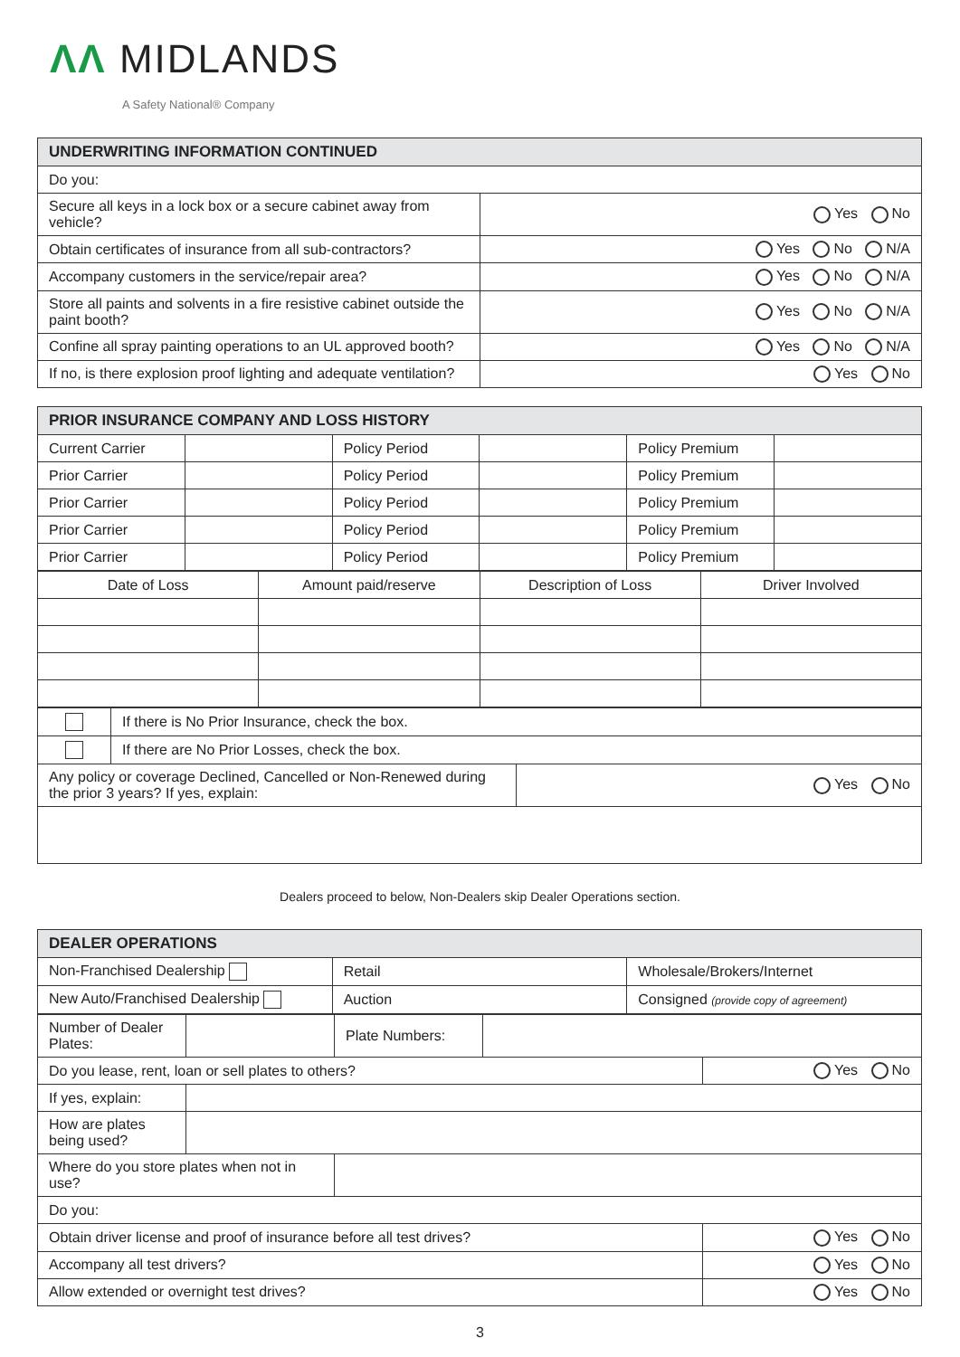ΛΛ MIDLANDS
A Safety National® Company
| UNDERWRITING INFORMATION CONTINUED | |
| --- | --- |
| Do you: | |
| Secure all keys in a lock box or a secure cabinet away from vehicle? | Yes No |
| Obtain certificates of insurance from all sub-contractors? | Yes No N/A |
| Accompany customers in the service/repair area? | Yes No N/A |
| Store all paints and solvents in a fire resistive cabinet outside the paint booth? | Yes No N/A |
| Confine all spray painting operations to an UL approved booth? | Yes No N/A |
| If no, is there explosion proof lighting and adequate ventilation? | Yes No |
| PRIOR INSURANCE COMPANY AND LOSS HISTORY | | | | | |
| --- | --- | --- | --- | --- | --- |
| Current Carrier | | Policy Period | | Policy Premium | |
| Prior Carrier | | Policy Period | | Policy Premium | |
| Prior Carrier | | Policy Period | | Policy Premium | |
| Prior Carrier | | Policy Period | | Policy Premium | |
| Prior Carrier | | Policy Period | | Policy Premium | |
| Date of Loss | Amount paid/reserve | Description of Loss | Driver Involved |
| | If there is No Prior Insurance, check the box. | |
| | If there are No Prior Losses, check the box. | |
| Any policy or coverage Declined, Cancelled or Non-Renewed during the prior 3 years? If yes, explain: | | Yes No |
Dealers proceed to below, Non-Dealers skip Dealer Operations section.
| DEALER OPERATIONS | | |
| --- | --- | --- |
| Non-Franchised Dealership | Retail | Wholesale/Brokers/Internet |
| New Auto/Franchised Dealership | Auction | Consigned (provide copy of agreement) |
| Number of Dealer Plates: | | Plate Numbers: | | |
| Do you lease, rent, loan or sell plates to others? | | | | Yes No |
| If yes, explain: | | | | |
| How are plates being used? | | | | |
| Where do you store plates when not in use? | | | | |
| Do you: | | | | |
| Obtain driver license and proof of insurance before all test drives? | | | | Yes No |
| Accompany all test drivers? | | | | Yes No |
| Allow extended or overnight test drives? | | | | Yes No |
3